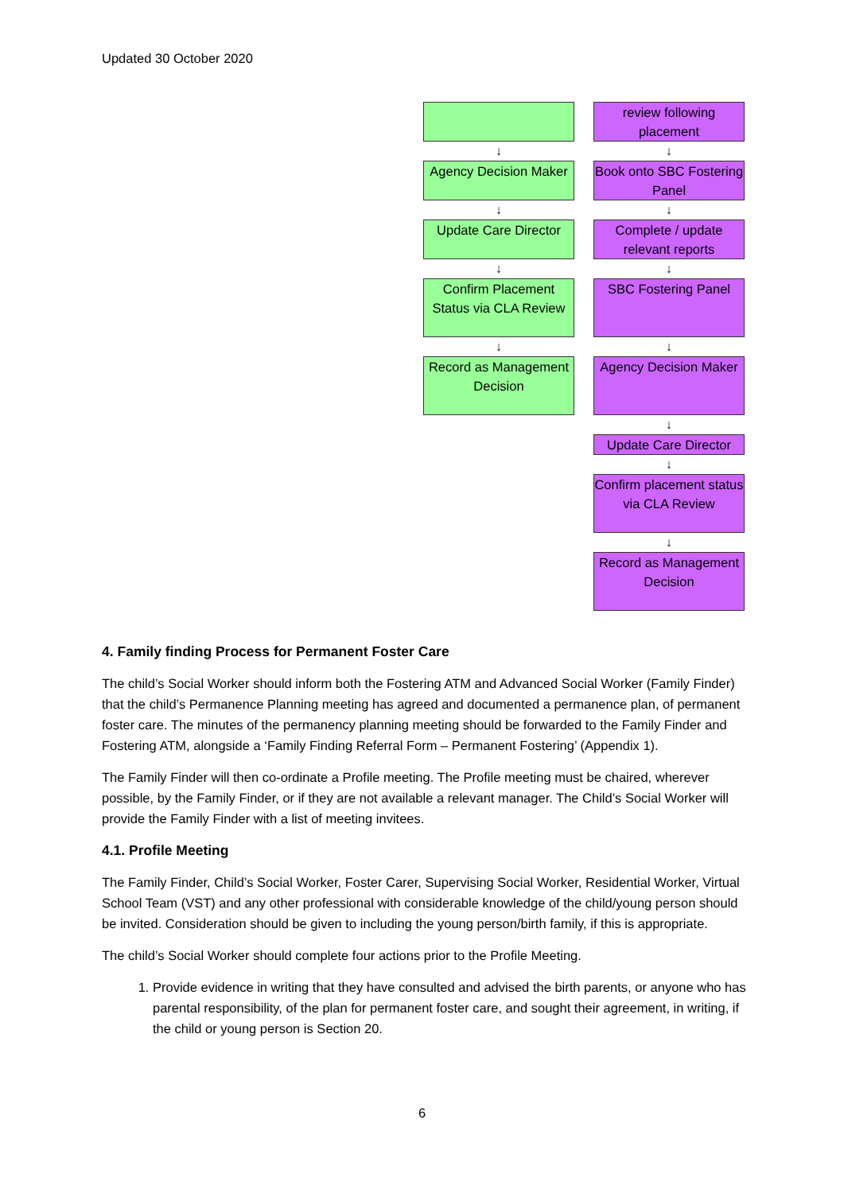Updated 30 October 2020
↓
Agency Decision Maker
↓
Update Care Director
↓
Confirm Placement Status via CLA Review
↓
Record as Management Decision
review following placement
↓
Book onto SBC Fostering Panel
↓
Complete / update relevant reports
↓
SBC Fostering Panel
↓
Agency Decision Maker
↓
Update Care Director
↓
Confirm placement status via CLA Review
↓
Record as Management Decision
4. Family finding Process for Permanent Foster Care
The child’s Social Worker should inform both the Fostering ATM and Advanced Social Worker (Family Finder) that the child’s Permanence Planning meeting has agreed and documented a permanence plan, of permanent foster care. The minutes of the permanency planning meeting should be forwarded to the Family Finder and Fostering ATM, alongside a ‘Family Finding Referral Form – Permanent Fostering’ (Appendix 1).
The Family Finder will then co-ordinate a Profile meeting. The Profile meeting must be chaired, wherever possible, by the Family Finder, or if they are not available a relevant manager. The Child’s Social Worker will provide the Family Finder with a list of meeting invitees.
4.1. Profile Meeting
The Family Finder, Child’s Social Worker, Foster Carer, Supervising Social Worker, Residential Worker, Virtual School Team (VST) and any other professional with considerable knowledge of the child/young person should be invited. Consideration should be given to including the young person/birth family, if this is appropriate.
The child’s Social Worker should complete four actions prior to the Profile Meeting.
1. Provide evidence in writing that they have consulted and advised the birth parents, or anyone who has parental responsibility, of the plan for permanent foster care, and sought their agreement, in writing, if the child or young person is Section 20.
6